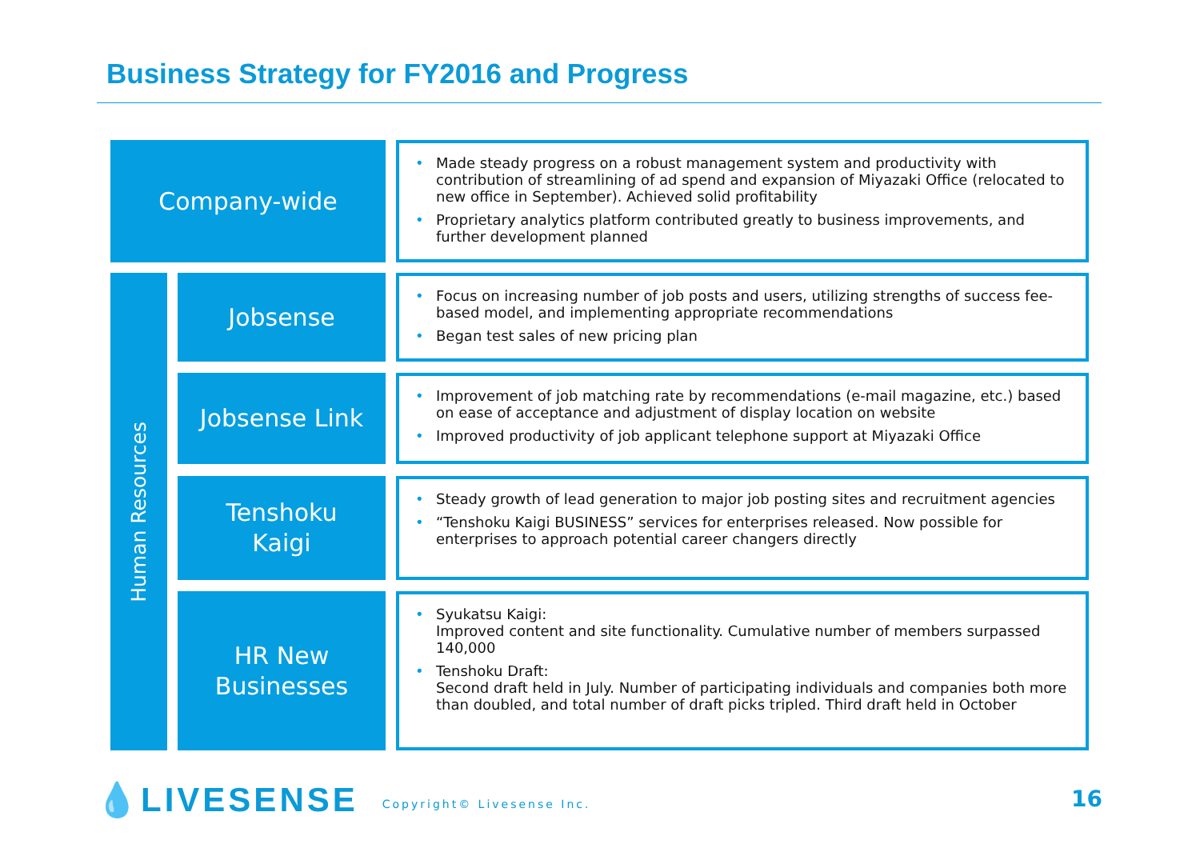Business Strategy for FY2016 and Progress
Company-wide
Made steady progress on a robust management system and productivity with contribution of streamlining of ad spend and expansion of Miyazaki Office (relocated to new office in September). Achieved solid profitability
Proprietary analytics platform contributed greatly to business improvements, and further development planned
Human Resources
Jobsense
Focus on increasing number of job posts and users, utilizing strengths of success fee-based model, and implementing appropriate recommendations
Began test sales of new pricing plan
Jobsense Link
Improvement of job matching rate by recommendations (e-mail magazine, etc.) based on ease of acceptance and adjustment of display location on website
Improved productivity of job applicant telephone support at Miyazaki Office
Tenshoku
Kaigi
Steady growth of lead generation to major job posting sites and recruitment agencies
“Tenshoku Kaigi BUSINESS” services for enterprises released. Now possible for enterprises to approach potential career changers directly
HR New
Businesses
Syukatsu Kaigi:
Improved content and site functionality. Cumulative number of members surpassed 140,000
Tenshoku Draft:
Second draft held in July. Number of participating individuals and companies both more than doubled, and total number of draft picks tripled. Third draft held in October
💧LIVESENSE Copyright© Livesense Inc.
16